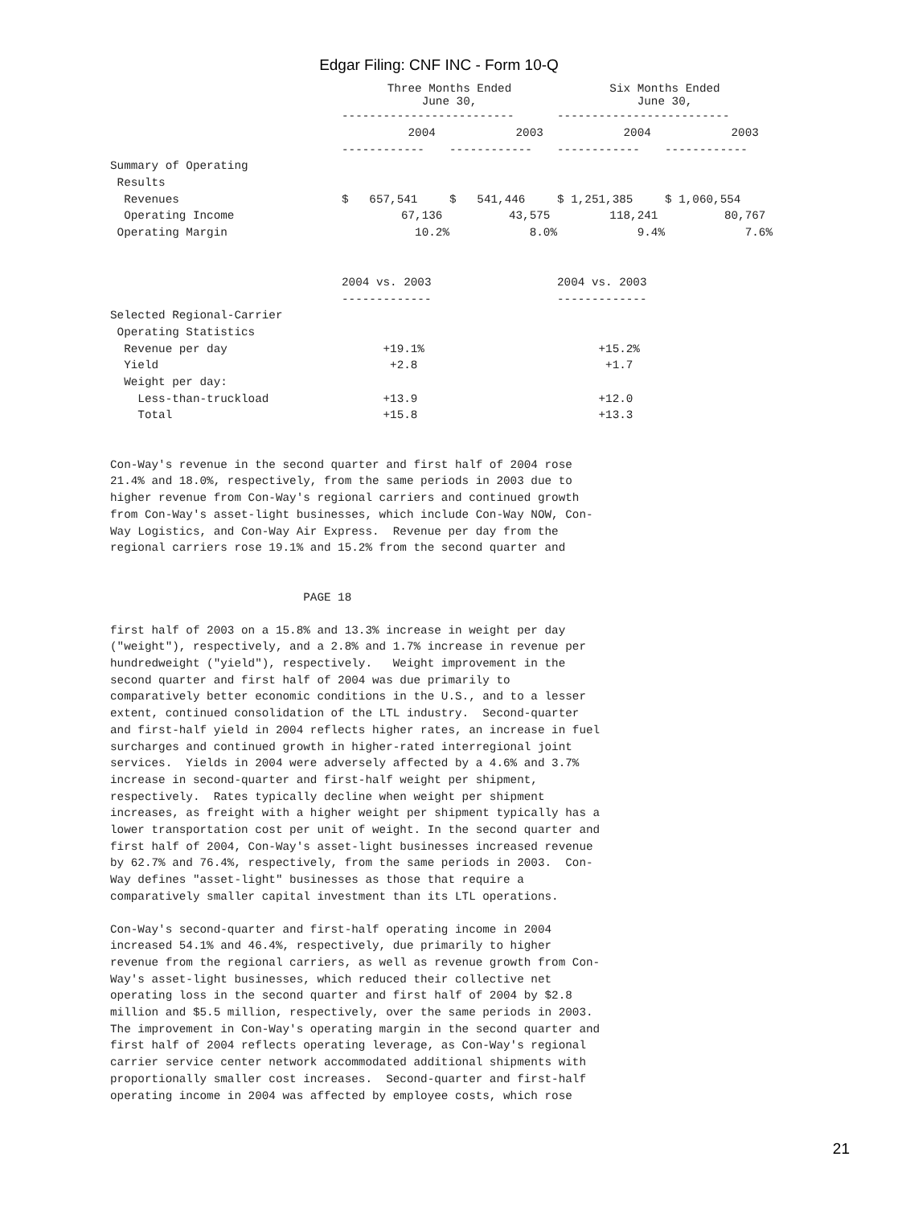Edgar Filing: CNF INC - Form 10-Q
| | Three Months Ended June 30, | | Six Months Ended June 30, | |
| --- | --- | --- | --- | --- |
| | ------------------------- | | ------------------------- | |
| | 2004 | 2003 | 2004 | 2003 |
| | ------------ | ------------ | ------------ | ------------ |
| Summary of Operating | | | | |
| Results | | | | |
| Revenues | $ 657,541 | $ 541,446 | $ 1,251,385 | $ 1,060,554 |
| Operating Income | 67,136 | 43,575 | 118,241 | 80,767 |
| Operating Margin | 10.2% | 8.0% | 9.4% | 7.6% |
| | 2004 vs. 2003 | | 2004 vs. 2003 | |
| | ------------- | | ------------- | |
| Selected Regional-Carrier | | | | |
| Operating Statistics | | | | |
| Revenue per day | +19.1% | | +15.2% | |
| Yield | +2.8 | | +1.7 | |
| Weight per day: | | | | |
| Less-than-truckload | +13.9 | | +12.0 | |
| Total | +15.8 | | +13.3 | |
Con-Way's revenue in the second quarter and first half of 2004 rose 21.4% and 18.0%, respectively, from the same periods in 2003 due to higher revenue from Con-Way's regional carriers and continued growth from Con-Way's asset-light businesses, which include Con-Way NOW, Con- Way Logistics, and Con-Way Air Express. Revenue per day from the regional carriers rose 19.1% and 15.2% from the second quarter and
PAGE 18
first half of 2003 on a 15.8% and 13.3% increase in weight per day ("weight"), respectively, and a 2.8% and 1.7% increase in revenue per hundredweight ("yield"), respectively. Weight improvement in the second quarter and first half of 2004 was due primarily to comparatively better economic conditions in the U.S., and to a lesser extent, continued consolidation of the LTL industry. Second-quarter and first-half yield in 2004 reflects higher rates, an increase in fuel surcharges and continued growth in higher-rated interregional joint services. Yields in 2004 were adversely affected by a 4.6% and 3.7% increase in second-quarter and first-half weight per shipment, respectively. Rates typically decline when weight per shipment increases, as freight with a higher weight per shipment typically has a lower transportation cost per unit of weight. In the second quarter and first half of 2004, Con-Way's asset-light businesses increased revenue by 62.7% and 76.4%, respectively, from the same periods in 2003. Con- Way defines "asset-light" businesses as those that require a comparatively smaller capital investment than its LTL operations.
Con-Way's second-quarter and first-half operating income in 2004 increased 54.1% and 46.4%, respectively, due primarily to higher revenue from the regional carriers, as well as revenue growth from Con- Way's asset-light businesses, which reduced their collective net operating loss in the second quarter and first half of 2004 by $2.8 million and $5.5 million, respectively, over the same periods in 2003. The improvement in Con-Way's operating margin in the second quarter and first half of 2004 reflects operating leverage, as Con-Way's regional carrier service center network accommodated additional shipments with proportionally smaller cost increases. Second-quarter and first-half operating income in 2004 was affected by employee costs, which rose
21